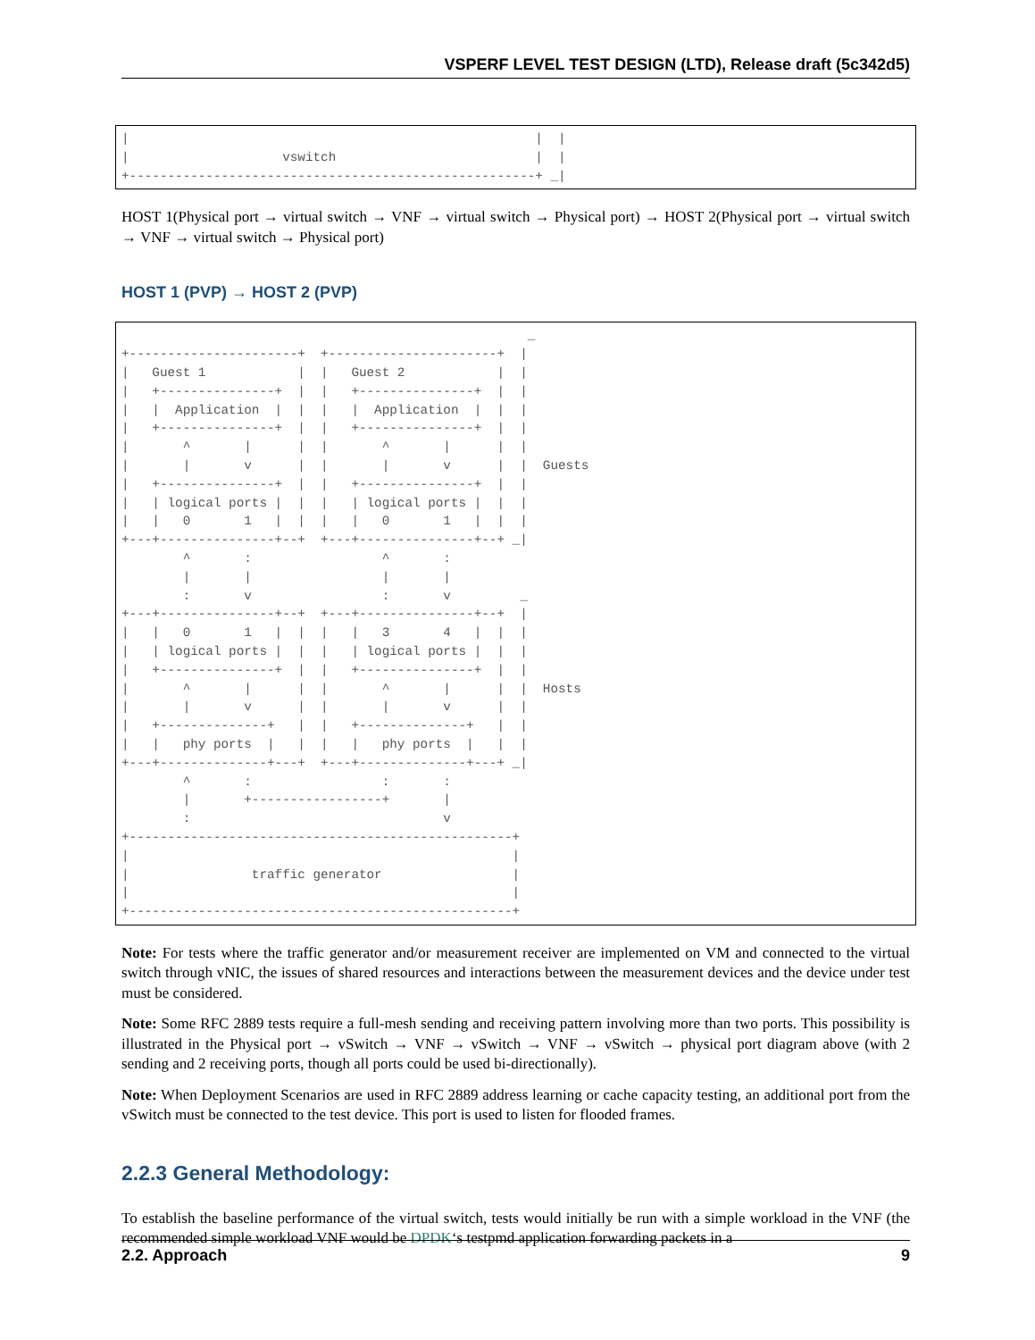VSPERF LEVEL TEST DESIGN (LTD), Release draft (5c342d5)
|                                                     |  |
|                    vswitch                          |  |
+-----------------------------------------------------+ _|
HOST 1(Physical port → virtual switch → VNF → virtual switch → Physical port) → HOST 2(Physical port → virtual switch → VNF → virtual switch → Physical port)
HOST 1 (PVP) → HOST 2 (PVP)
                                                     _
+----------------------+  +----------------------+  |
|   Guest 1            |  |   Guest 2            |  |
|   +---------------+  |  |   +---------------+  |  |
|   |  Application  |  |  |   |  Application  |  |  |
|   +---------------+  |  |   +---------------+  |  |
|       ^       |      |  |       ^       |      |  |
|       |       v      |  |       |       v      |  |  Guests
|   +---------------+  |  |   +---------------+  |  |
|   | logical ports |  |  |   | logical ports |  |  |
|   |   0       1   |  |  |   |   0       1   |  |  |
+---+---------------+--+  +---+---------------+--+ _|
        ^       :                 ^       :
        |       |                 |       |
        :       v                 :       v         _
+---+---------------+--+  +---+---------------+--+  |
|   |   0       1   |  |  |   |   3       4   |  |  |
|   | logical ports |  |  |   | logical ports |  |  |
|   +---------------+  |  |   +---------------+  |  |
|       ^       |      |  |       ^       |      |  |  Hosts
|       |       v      |  |       |       v      |  |
|   +--------------+   |  |   +--------------+   |  |
|   |   phy ports  |   |  |   |   phy ports  |   |  |
+---+--------------+---+  +---+--------------+---+ _|
        ^       :                 :       :
        |       +-----------------+       |
        :                                 v
+--------------------------------------------------+
|                                                  |
|                traffic generator                 |
|                                                  |
+--------------------------------------------------+
Note: For tests where the traffic generator and/or measurement receiver are implemented on VM and connected to the virtual switch through vNIC, the issues of shared resources and interactions between the measurement devices and the device under test must be considered.
Note: Some RFC 2889 tests require a full-mesh sending and receiving pattern involving more than two ports. This possibility is illustrated in the Physical port → vSwitch → VNF → vSwitch → VNF → vSwitch → physical port diagram above (with 2 sending and 2 receiving ports, though all ports could be used bi-directionally).
Note: When Deployment Scenarios are used in RFC 2889 address learning or cache capacity testing, an additional port from the vSwitch must be connected to the test device. This port is used to listen for flooded frames.
2.2.3 General Methodology:
To establish the baseline performance of the virtual switch, tests would initially be run with a simple workload in the VNF (the recommended simple workload VNF would be DPDK‘s testpmd application forwarding packets in a
2.2. Approach 9